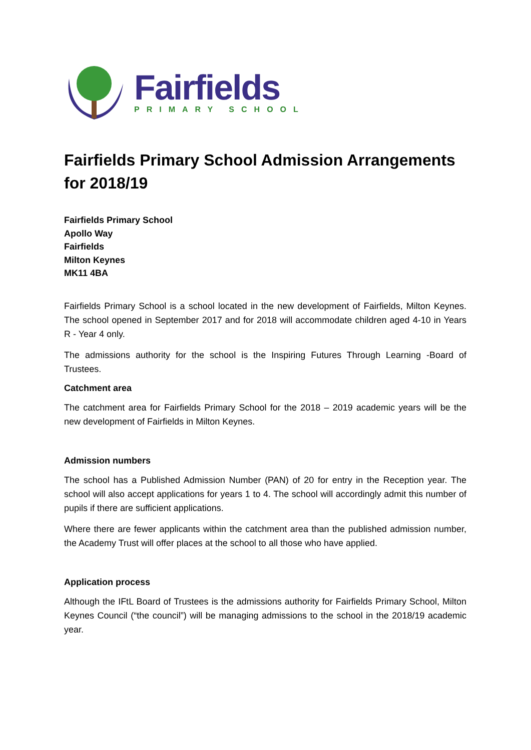Fairfields
PRIMARY SCHOOL
Fairfields Primary School Admission Arrangements for 2018/19
Fairfields Primary School
Apollo Way
Fairfields
Milton Keynes
MK11 4BA
Fairfields Primary School is a school located in the new development of Fairfields, Milton Keynes. The school opened in September 2017 and for 2018 will accommodate children aged 4-10 in Years R - Year 4 only.
The admissions authority for the school is the Inspiring Futures Through Learning -Board of Trustees.
Catchment area
The catchment area for Fairfields Primary School for the 2018 – 2019 academic years will be the new development of Fairfields in Milton Keynes.
Admission numbers
The school has a Published Admission Number (PAN) of 20 for entry in the Reception year. The school will also accept applications for years 1 to 4. The school will accordingly admit this number of pupils if there are sufficient applications.
Where there are fewer applicants within the catchment area than the published admission number, the Academy Trust will offer places at the school to all those who have applied.
Application process
Although the IFtL Board of Trustees is the admissions authority for Fairfields Primary School, Milton Keynes Council (“the council”) will be managing admissions to the school in the 2018/19 academic year.